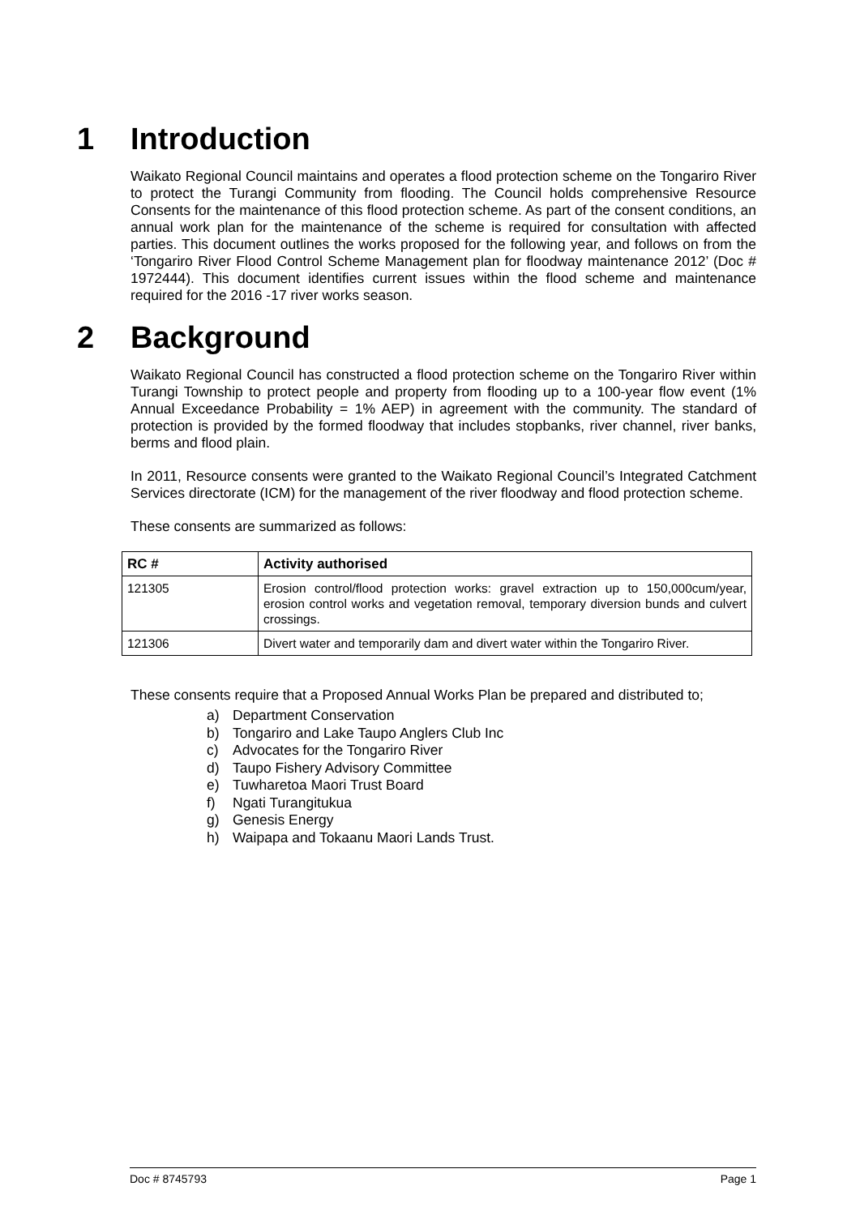1 Introduction
Waikato Regional Council maintains and operates a flood protection scheme on the Tongariro River to protect the Turangi Community from flooding. The Council holds comprehensive Resource Consents for the maintenance of this flood protection scheme. As part of the consent conditions, an annual work plan for the maintenance of the scheme is required for consultation with affected parties. This document outlines the works proposed for the following year, and follows on from the ‘Tongariro River Flood Control Scheme Management plan for floodway maintenance 2012’ (Doc # 1972444). This document identifies current issues within the flood scheme and maintenance required for the 2016 -17 river works season.
2 Background
Waikato Regional Council has constructed a flood protection scheme on the Tongariro River within Turangi Township to protect people and property from flooding up to a 100-year flow event (1% Annual Exceedance Probability = 1% AEP) in agreement with the community. The standard of protection is provided by the formed floodway that includes stopbanks, river channel, river banks, berms and flood plain.
In 2011, Resource consents were granted to the Waikato Regional Council’s Integrated Catchment Services directorate (ICM) for the management of the river floodway and flood protection scheme.
These consents are summarized as follows:
| RC # | Activity authorised |
| --- | --- |
| 121305 | Erosion control/flood protection works: gravel extraction up to 150,000cum/year, erosion control works and vegetation removal, temporary diversion bunds and culvert crossings. |
| 121306 | Divert water and temporarily dam and divert water within the Tongariro River. |
These consents require that a Proposed Annual Works Plan be prepared and distributed to;
a) Department Conservation
b) Tongariro and Lake Taupo Anglers Club Inc
c) Advocates for the Tongariro River
d) Taupo Fishery Advisory Committee
e) Tuwharetoa Maori Trust Board
f) Ngati Turangitukua
g) Genesis Energy
h) Waipapa and Tokaanu Maori Lands Trust.
Doc # 8745793 Page 1